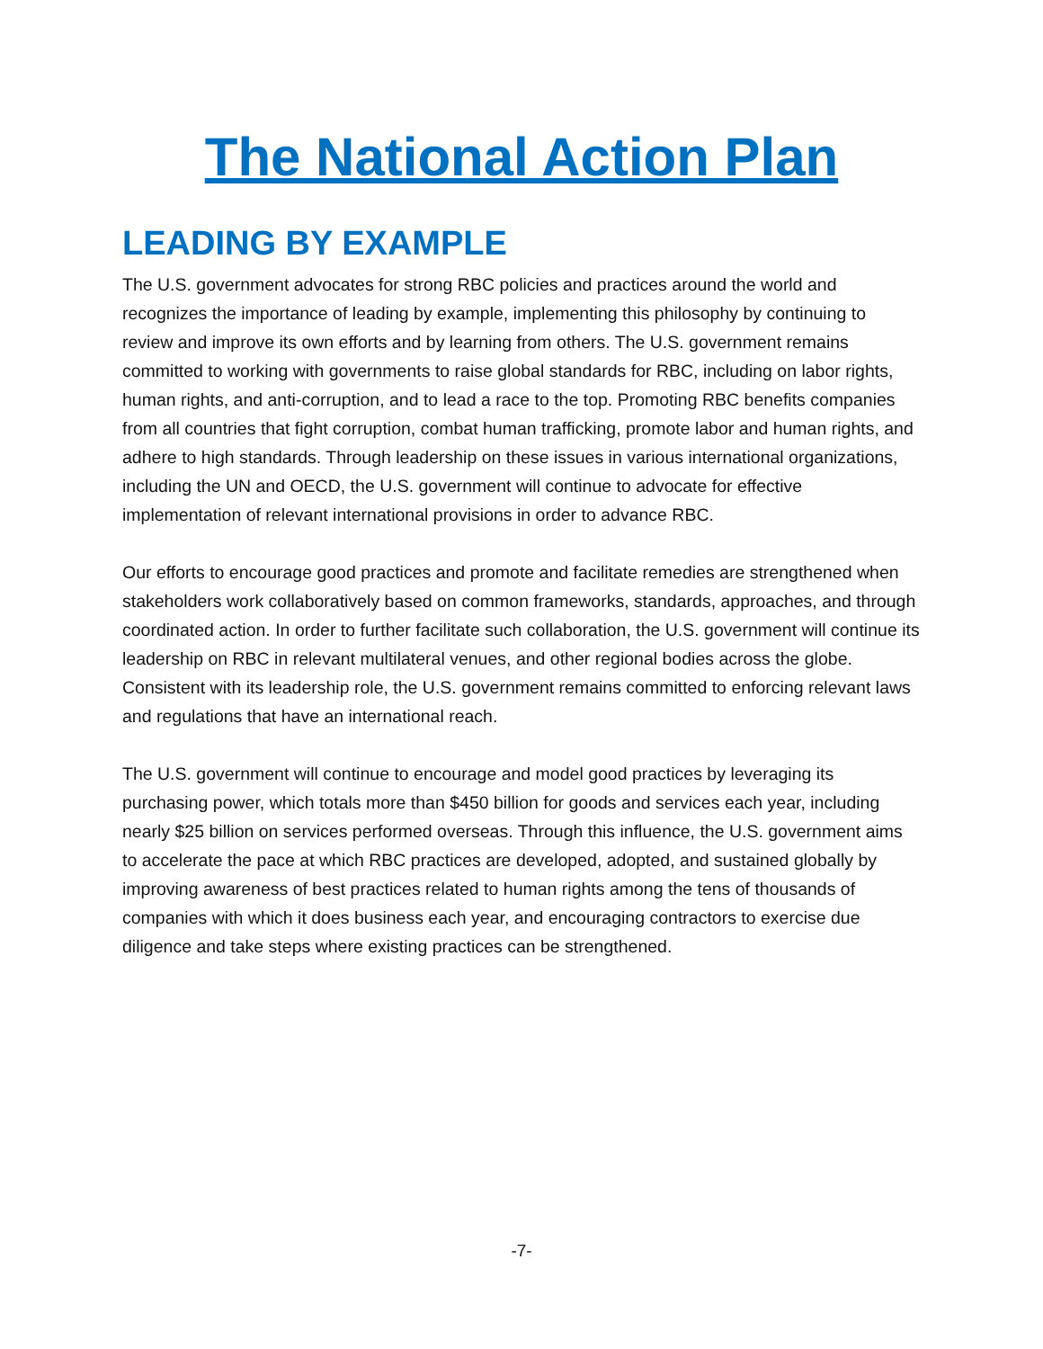The National Action Plan
LEADING BY EXAMPLE
The U.S. government advocates for strong RBC policies and practices around the world and recognizes the importance of leading by example, implementing this philosophy by continuing to review and improve its own efforts and by learning from others. The U.S. government remains committed to working with governments to raise global standards for RBC, including on labor rights, human rights, and anti-corruption, and to lead a race to the top. Promoting RBC benefits companies from all countries that fight corruption, combat human trafficking, promote labor and human rights, and adhere to high standards. Through leadership on these issues in various international organizations, including the UN and OECD, the U.S. government will continue to advocate for effective implementation of relevant international provisions in order to advance RBC.
Our efforts to encourage good practices and promote and facilitate remedies are strengthened when stakeholders work collaboratively based on common frameworks, standards, approaches, and through coordinated action. In order to further facilitate such collaboration, the U.S. government will continue its leadership on RBC in relevant multilateral venues, and other regional bodies across the globe. Consistent with its leadership role, the U.S. government remains committed to enforcing relevant laws and regulations that have an international reach.
The U.S. government will continue to encourage and model good practices by leveraging its purchasing power, which totals more than $450 billion for goods and services each year, including nearly $25 billion on services performed overseas. Through this influence, the U.S. government aims to accelerate the pace at which RBC practices are developed, adopted, and sustained globally by improving awareness of best practices related to human rights among the tens of thousands of companies with which it does business each year, and encouraging contractors to exercise due diligence and take steps where existing practices can be strengthened.
-7-